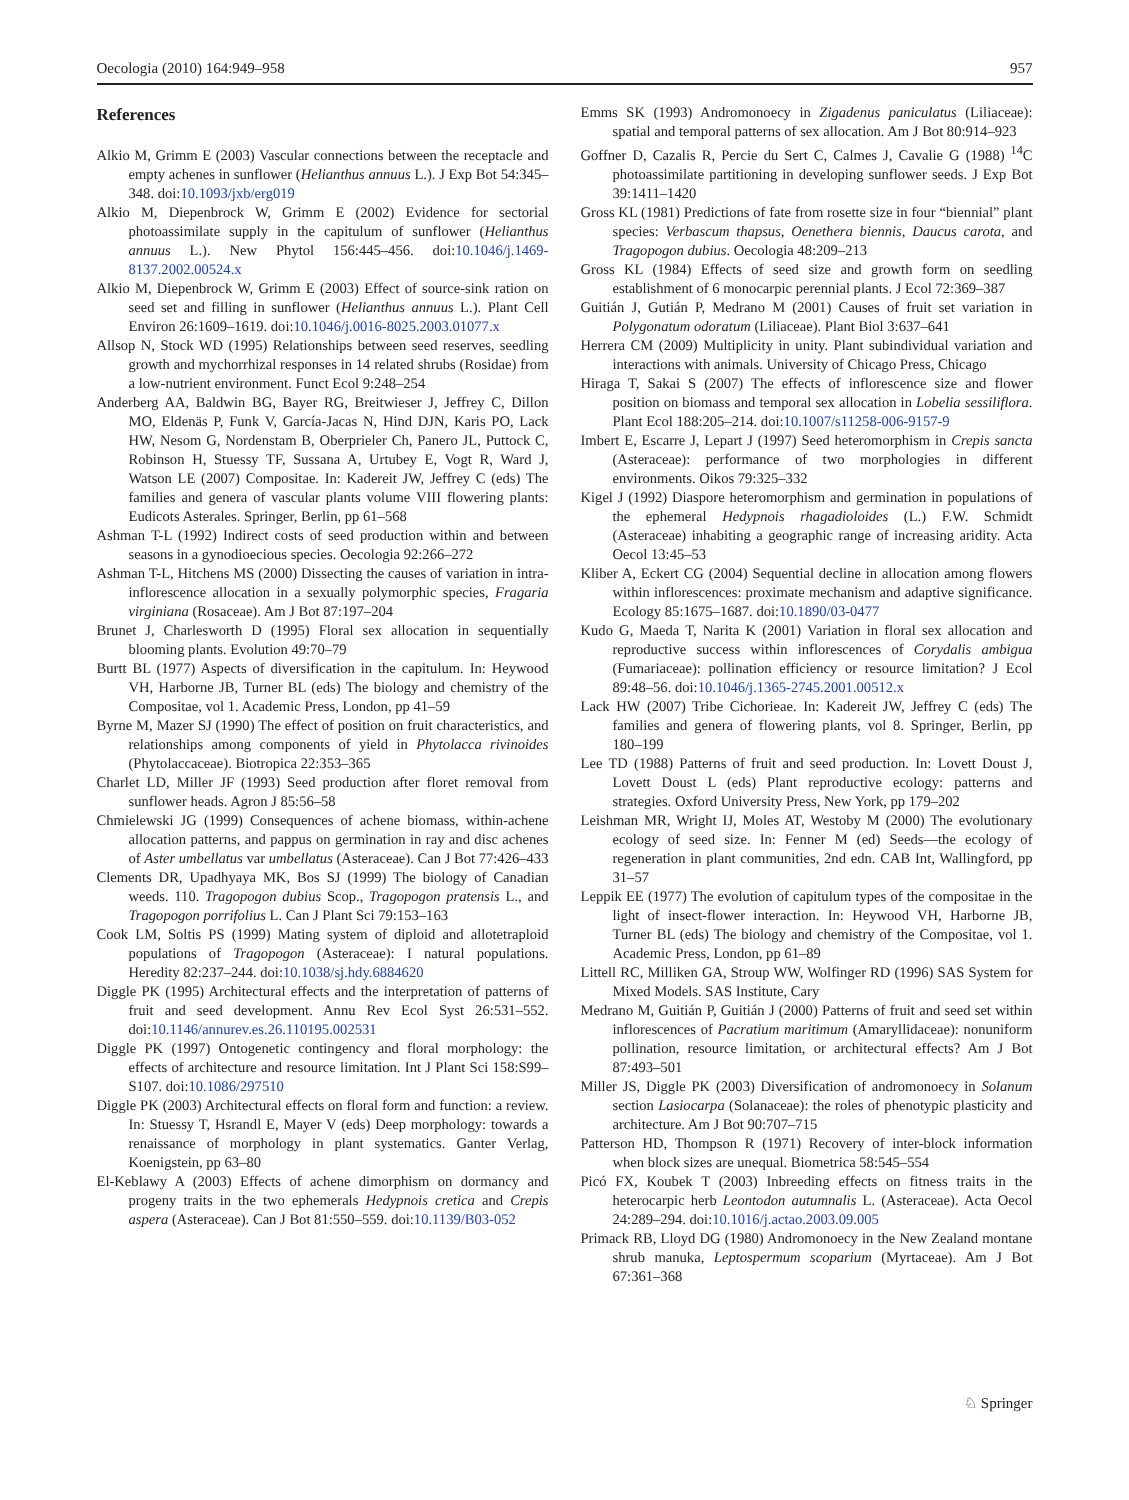Oecologia (2010) 164:949–958 957
References
Alkio M, Grimm E (2003) Vascular connections between the receptacle and empty achenes in sunflower (Helianthus annuus L.). J Exp Bot 54:345–348. doi:10.1093/jxb/erg019
Alkio M, Diepenbrock W, Grimm E (2002) Evidence for sectorial photoassimilate supply in the capitulum of sunflower (Helianthus annuus L.). New Phytol 156:445–456. doi:10.1046/j.1469-8137.2002.00524.x
Alkio M, Diepenbrock W, Grimm E (2003) Effect of source-sink ration on seed set and filling in sunflower (Helianthus annuus L.). Plant Cell Environ 26:1609–1619. doi:10.1046/j.0016-8025.2003.01077.x
Allsop N, Stock WD (1995) Relationships between seed reserves, seedling growth and mychorrhizal responses in 14 related shrubs (Rosidae) from a low-nutrient environment. Funct Ecol 9:248–254
Anderberg AA, Baldwin BG, Bayer RG, Breitwieser J, Jeffrey C, Dillon MO, Eldenäs P, Funk V, García-Jacas N, Hind DJN, Karis PO, Lack HW, Nesom G, Nordenstam B, Oberprieler Ch, Panero JL, Puttock C, Robinson H, Stuessy TF, Sussana A, Urtubey E, Vogt R, Ward J, Watson LE (2007) Compositae. In: Kadereit JW, Jeffrey C (eds) The families and genera of vascular plants volume VIII flowering plants: Eudicots Asterales. Springer, Berlin, pp 61–568
Ashman T-L (1992) Indirect costs of seed production within and between seasons in a gynodioecious species. Oecologia 92:266–272
Ashman T-L, Hitchens MS (2000) Dissecting the causes of variation in intra-inflorescence allocation in a sexually polymorphic species, Fragaria virginiana (Rosaceae). Am J Bot 87:197–204
Brunet J, Charlesworth D (1995) Floral sex allocation in sequentially blooming plants. Evolution 49:70–79
Burtt BL (1977) Aspects of diversification in the capitulum. In: Heywood VH, Harborne JB, Turner BL (eds) The biology and chemistry of the Compositae, vol 1. Academic Press, London, pp 41–59
Byrne M, Mazer SJ (1990) The effect of position on fruit characteristics, and relationships among components of yield in Phytolacca rivinoides (Phytolaccaceae). Biotropica 22:353–365
Charlet LD, Miller JF (1993) Seed production after floret removal from sunflower heads. Agron J 85:56–58
Chmielewski JG (1999) Consequences of achene biomass, within-achene allocation patterns, and pappus on germination in ray and disc achenes of Aster umbellatus var umbellatus (Asteraceae). Can J Bot 77:426–433
Clements DR, Upadhyaya MK, Bos SJ (1999) The biology of Canadian weeds. 110. Tragopogon dubius Scop., Tragopogon pratensis L., and Tragopogon porrifolius L. Can J Plant Sci 79:153–163
Cook LM, Soltis PS (1999) Mating system of diploid and allotetraploid populations of Tragopogon (Asteraceae): I natural populations. Heredity 82:237–244. doi:10.1038/sj.hdy.6884620
Diggle PK (1995) Architectural effects and the interpretation of patterns of fruit and seed development. Annu Rev Ecol Syst 26:531–552. doi:10.1146/annurev.es.26.110195.002531
Diggle PK (1997) Ontogenetic contingency and floral morphology: the effects of architecture and resource limitation. Int J Plant Sci 158:S99–S107. doi:10.1086/297510
Diggle PK (2003) Architectural effects on floral form and function: a review. In: Stuessy T, Hsrandl E, Mayer V (eds) Deep morphology: towards a renaissance of morphology in plant systematics. Ganter Verlag, Koenigstein, pp 63–80
El-Keblawy A (2003) Effects of achene dimorphism on dormancy and progeny traits in the two ephemerals Hedypnois cretica and Crepis aspera (Asteraceae). Can J Bot 81:550–559. doi:10.1139/B03-052
Emms SK (1993) Andromonoecy in Zigadenus paniculatus (Liliaceae): spatial and temporal patterns of sex allocation. Am J Bot 80:914–923
Goffner D, Cazalis R, Percie du Sert C, Calmes J, Cavalie G (1988) <sup>14</sup>C photoassimilate partitioning in developing sunflower seeds. J Exp Bot 39:1411–1420
Gross KL (1981) Predictions of fate from rosette size in four “biennial” plant species: Verbascum thapsus, Oenethera biennis, Daucus carota, and Tragopogon dubius. Oecologia 48:209–213
Gross KL (1984) Effects of seed size and growth form on seedling establishment of 6 monocarpic perennial plants. J Ecol 72:369–387
Guitián J, Gutián P, Medrano M (2001) Causes of fruit set variation in Polygonatum odoratum (Liliaceae). Plant Biol 3:637–641
Herrera CM (2009) Multiplicity in unity. Plant subindividual variation and interactions with animals. University of Chicago Press, Chicago
Hiraga T, Sakai S (2007) The effects of inflorescence size and flower position on biomass and temporal sex allocation in Lobelia sessiliflora. Plant Ecol 188:205–214. doi:10.1007/s11258-006-9157-9
Imbert E, Escarre J, Lepart J (1997) Seed heteromorphism in Crepis sancta (Asteraceae): performance of two morphologies in different environments. Oikos 79:325–332
Kigel J (1992) Diaspore heteromorphism and germination in populations of the ephemeral Hedypnois rhagadioloides (L.) F.W. Schmidt (Asteraceae) inhabiting a geographic range of increasing aridity. Acta Oecol 13:45–53
Kliber A, Eckert CG (2004) Sequential decline in allocation among flowers within inflorescences: proximate mechanism and adaptive significance. Ecology 85:1675–1687. doi:10.1890/03-0477
Kudo G, Maeda T, Narita K (2001) Variation in floral sex allocation and reproductive success within inflorescences of Corydalis ambigua (Fumariaceae): pollination efficiency or resource limitation? J Ecol 89:48–56. doi:10.1046/j.1365-2745.2001.00512.x
Lack HW (2007) Tribe Cichorieae. In: Kadereit JW, Jeffrey C (eds) The families and genera of flowering plants, vol 8. Springer, Berlin, pp 180–199
Lee TD (1988) Patterns of fruit and seed production. In: Lovett Doust J, Lovett Doust L (eds) Plant reproductive ecology: patterns and strategies. Oxford University Press, New York, pp 179–202
Leishman MR, Wright IJ, Moles AT, Westoby M (2000) The evolutionary ecology of seed size. In: Fenner M (ed) Seeds—the ecology of regeneration in plant communities, 2nd edn. CAB Int, Wallingford, pp 31–57
Leppik EE (1977) The evolution of capitulum types of the compositae in the light of insect-flower interaction. In: Heywood VH, Harborne JB, Turner BL (eds) The biology and chemistry of the Compositae, vol 1. Academic Press, London, pp 61–89
Littell RC, Milliken GA, Stroup WW, Wolfinger RD (1996) SAS System for Mixed Models. SAS Institute, Cary
Medrano M, Guitián P, Guitián J (2000) Patterns of fruit and seed set within inflorescences of Pacratium maritimum (Amaryllidaceae): nonuniform pollination, resource limitation, or architectural effects? Am J Bot 87:493–501
Miller JS, Diggle PK (2003) Diversification of andromonoecy in Solanum section Lasiocarpa (Solanaceae): the roles of phenotypic plasticity and architecture. Am J Bot 90:707–715
Patterson HD, Thompson R (1971) Recovery of inter-block information when block sizes are unequal. Biometrica 58:545–554
Picó FX, Koubek T (2003) Inbreeding effects on fitness traits in the heterocarpic herb Leontodon autumnalis L. (Asteraceae). Acta Oecol 24:289–294. doi:10.1016/j.actao.2003.09.005
Primack RB, Lloyd DG (1980) Andromonoecy in the New Zealand montane shrub manuka, Leptospermum scoparium (Myrtaceae). Am J Bot 67:361–368
♘ Springer